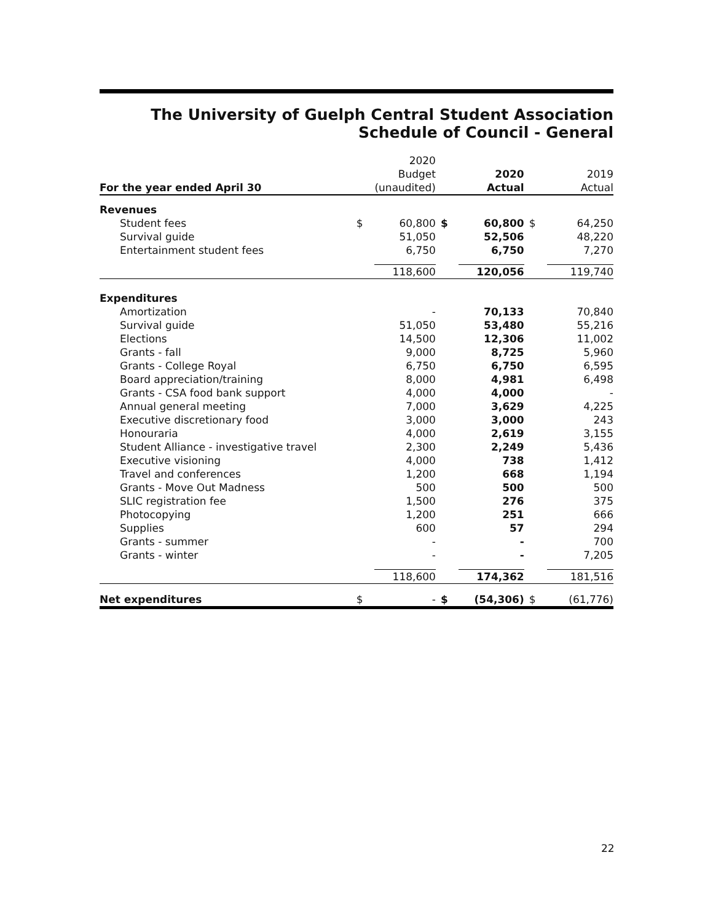The University of Guelph Central Student Association
Schedule of Council - General
| | | 2020 | | | | |
| | | Budget | | 2020 | | 2019 |
| For the year ended April 30 | | (unaudited) | | Actual | | Actual |
| Revenues | | | | | | |
| Student fees | $ | 60,800 | $ | 60,800 | $ | 64,250 |
| Survival guide | | 51,050 | | 52,506 | | 48,220 |
| Entertainment student fees | | 6,750 | | 6,750 | | 7,270 |
| | | 118,600 | | 120,056 | | 119,740 |
| Expenditures | | | | | | |
| Amortization | | - | | 70,133 | | 70,840 |
| Survival guide | | 51,050 | | 53,480 | | 55,216 |
| Elections | | 14,500 | | 12,306 | | 11,002 |
| Grants - fall | | 9,000 | | 8,725 | | 5,960 |
| Grants - College Royal | | 6,750 | | 6,750 | | 6,595 |
| Board appreciation/training | | 8,000 | | 4,981 | | 6,498 |
| Grants - CSA food bank support | | 4,000 | | 4,000 | | - |
| Annual general meeting | | 7,000 | | 3,629 | | 4,225 |
| Executive discretionary food | | 3,000 | | 3,000 | | 243 |
| Honouraria | | 4,000 | | 2,619 | | 3,155 |
| Student Alliance - investigative travel | | 2,300 | | 2,249 | | 5,436 |
| Executive visioning | | 4,000 | | 738 | | 1,412 |
| Travel and conferences | | 1,200 | | 668 | | 1,194 |
| Grants - Move Out Madness | | 500 | | 500 | | 500 |
| SLIC registration fee | | 1,500 | | 276 | | 375 |
| Photocopying | | 1,200 | | 251 | | 666 |
| Supplies | | 600 | | 57 | | 294 |
| Grants - summer | | - | | - | | 700 |
| Grants - winter | | - | | - | | 7,205 |
| | | 118,600 | | 174,362 | | 181,516 |
| Net expenditures | $ | - | $ | (54,306) | $ | (61,776) |
22